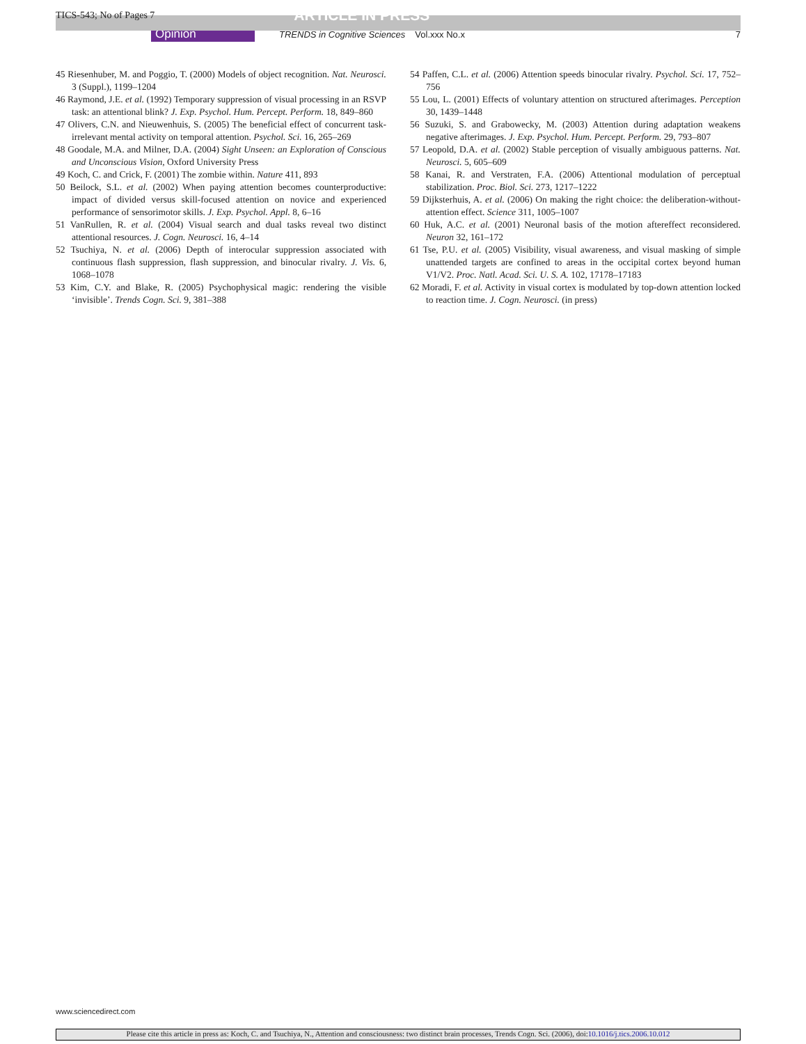TICS-543; No of Pages 7 ARTICLE IN PRESS
Opinion TRENDS in Cognitive Sciences Vol.xxx No.x 7
45 Riesenhuber, M. and Poggio, T. (2000) Models of object recognition. Nat. Neurosci. 3 (Suppl.), 1199–1204
46 Raymond, J.E. et al. (1992) Temporary suppression of visual processing in an RSVP task: an attentional blink? J. Exp. Psychol. Hum. Percept. Perform. 18, 849–860
47 Olivers, C.N. and Nieuwenhuis, S. (2005) The beneficial effect of concurrent task-irrelevant mental activity on temporal attention. Psychol. Sci. 16, 265–269
48 Goodale, M.A. and Milner, D.A. (2004) Sight Unseen: an Exploration of Conscious and Unconscious Vision, Oxford University Press
49 Koch, C. and Crick, F. (2001) The zombie within. Nature 411, 893
50 Beilock, S.L. et al. (2002) When paying attention becomes counterproductive: impact of divided versus skill-focused attention on novice and experienced performance of sensorimotor skills. J. Exp. Psychol. Appl. 8, 6–16
51 VanRullen, R. et al. (2004) Visual search and dual tasks reveal two distinct attentional resources. J. Cogn. Neurosci. 16, 4–14
52 Tsuchiya, N. et al. (2006) Depth of interocular suppression associated with continuous flash suppression, flash suppression, and binocular rivalry. J. Vis. 6, 1068–1078
53 Kim, C.Y. and Blake, R. (2005) Psychophysical magic: rendering the visible ‘invisible’. Trends Cogn. Sci. 9, 381–388
54 Paffen, C.L. et al. (2006) Attention speeds binocular rivalry. Psychol. Sci. 17, 752–756
55 Lou, L. (2001) Effects of voluntary attention on structured afterimages. Perception 30, 1439–1448
56 Suzuki, S. and Grabowecky, M. (2003) Attention during adaptation weakens negative afterimages. J. Exp. Psychol. Hum. Percept. Perform. 29, 793–807
57 Leopold, D.A. et al. (2002) Stable perception of visually ambiguous patterns. Nat. Neurosci. 5, 605–609
58 Kanai, R. and Verstraten, F.A. (2006) Attentional modulation of perceptual stabilization. Proc. Biol. Sci. 273, 1217–1222
59 Dijksterhuis, A. et al. (2006) On making the right choice: the deliberation-without-attention effect. Science 311, 1005–1007
60 Huk, A.C. et al. (2001) Neuronal basis of the motion aftereffect reconsidered. Neuron 32, 161–172
61 Tse, P.U. et al. (2005) Visibility, visual awareness, and visual masking of simple unattended targets are confined to areas in the occipital cortex beyond human V1/V2. Proc. Natl. Acad. Sci. U. S. A. 102, 17178–17183
62 Moradi, F. et al. Activity in visual cortex is modulated by top-down attention locked to reaction time. J. Cogn. Neurosci. (in press)
www.sciencedirect.com
Please cite this article in press as: Koch, C. and Tsuchiya, N., Attention and consciousness: two distinct brain processes, Trends Cogn. Sci. (2006), doi:10.1016/j.tics.2006.10.012